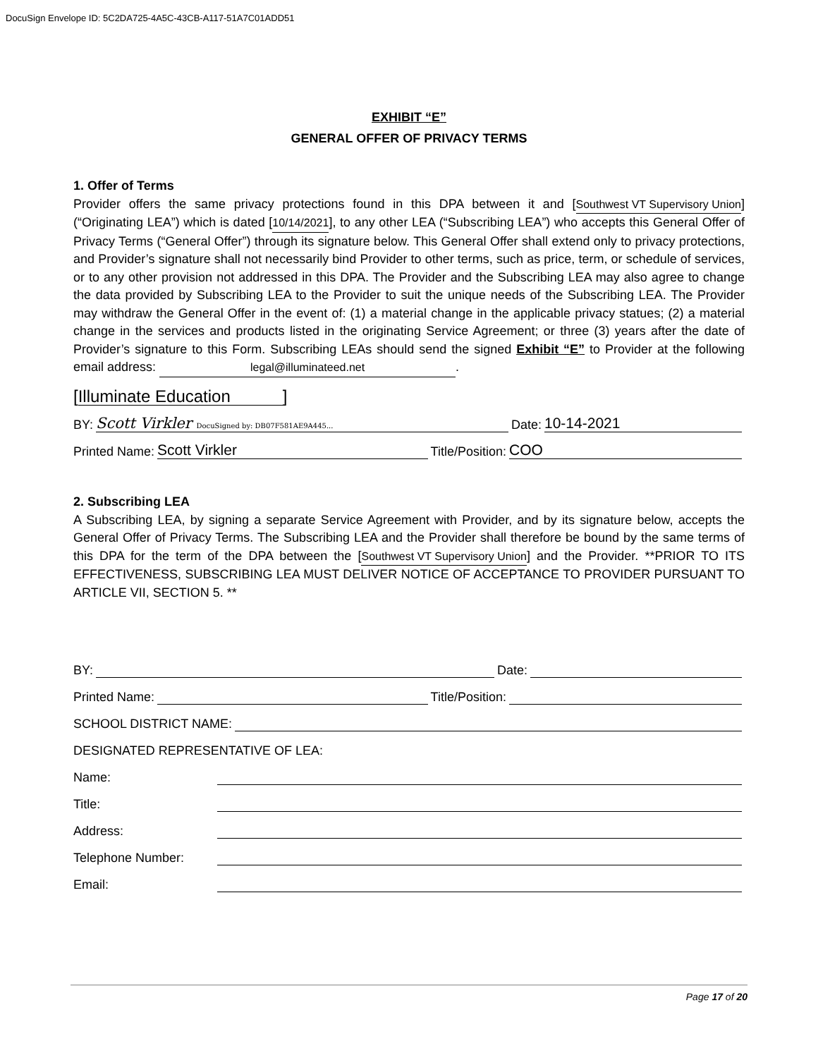DocuSign Envelope ID: 5C2DA725-4A5C-43CB-A117-51A7C01ADD51
EXHIBIT “E”
GENERAL OFFER OF PRIVACY TERMS
1. Offer of Terms
Provider offers the same privacy protections found in this DPA between it and [Southwest VT Supervisory Union] (“Originating LEA”) which is dated [10/14/2021], to any other LEA (“Subscribing LEA”) who accepts this General Offer of Privacy Terms (“General Offer”) through its signature below. This General Offer shall extend only to privacy protections, and Provider’s signature shall not necessarily bind Provider to other terms, such as price, term, or schedule of services, or to any other provision not addressed in this DPA. The Provider and the Subscribing LEA may also agree to change the data provided by Subscribing LEA to the Provider to suit the unique needs of the Subscribing LEA. The Provider may withdraw the General Offer in the event of: (1) a material change in the applicable privacy statues; (2) a material change in the services and products listed in the originating Service Agreement; or three (3) years after the date of Provider’s signature to this Form. Subscribing LEAs should send the signed Exhibit “E” to Provider at the following email address: legal@illuminateed.net.
[Illuminate Education]
BY: Scott Virkler DocuSigned by: DB07F581AE9A445... Date: 10-14-2021
Printed Name: Scott Virkler Title/Position: COO
2. Subscribing LEA
A Subscribing LEA, by signing a separate Service Agreement with Provider, and by its signature below, accepts the General Offer of Privacy Terms. The Subscribing LEA and the Provider shall therefore be bound by the same terms of this DPA for the term of the DPA between the [Southwest VT Supervisory Union] and the Provider. **PRIOR TO ITS EFFECTIVENESS, SUBSCRIBING LEA MUST DELIVER NOTICE OF ACCEPTANCE TO PROVIDER PURSUANT TO ARTICLE VII, SECTION 5. **
BY: Date:
Printed Name: Title/Position:
SCHOOL DISTRICT NAME:
DESIGNATED REPRESENTATIVE OF LEA:
Name:
Title:
Address:
Telephone Number:
Email:
Page 17 of 20